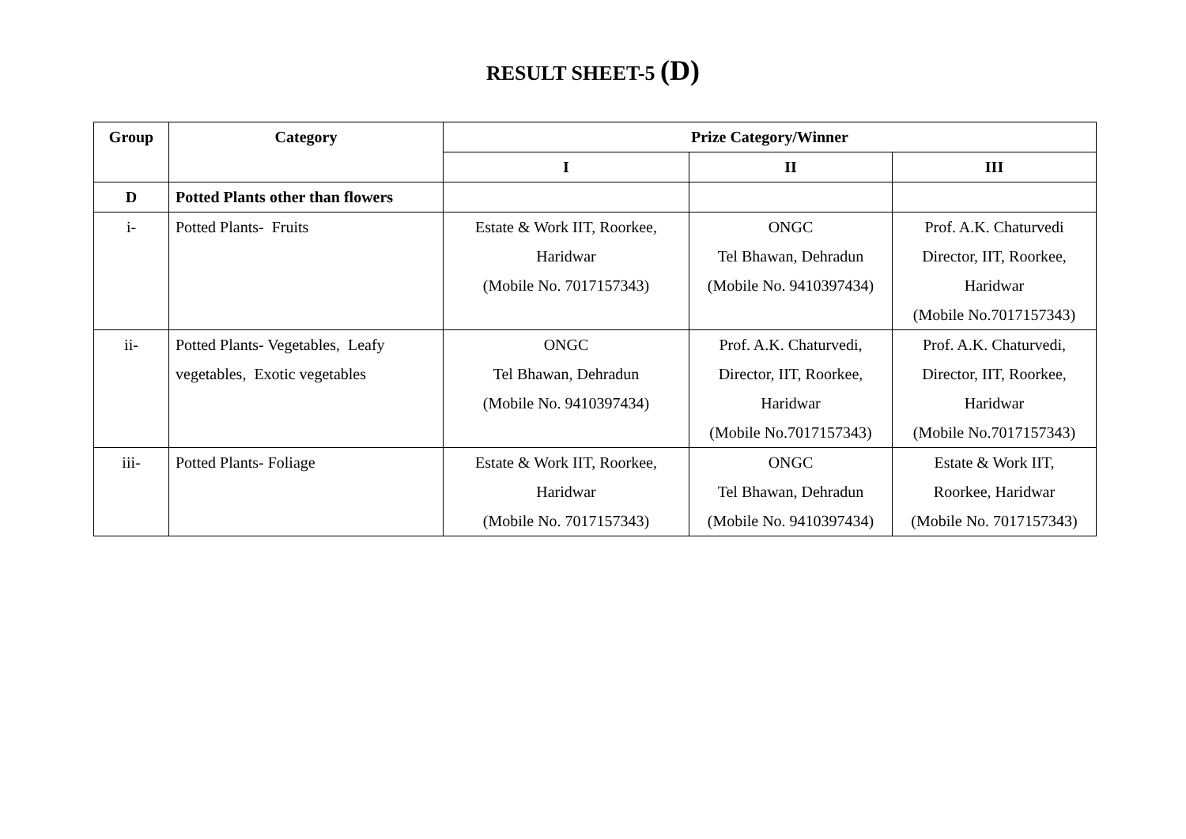RESULT SHEET-5 (D)
| Group | Category | Prize Category/Winner | | |
| --- | --- | --- | --- | --- |
| | | I | II | III |
| D | Potted Plants other than flowers | | | |
| i- | Potted Plants- Fruits | Estate & Work IIT, Roorkee, Haridwar (Mobile No. 7017157343) | ONGC Tel Bhawan, Dehradun (Mobile No. 9410397434) | Prof. A.K. Chaturvedi Director, IIT, Roorkee, Haridwar (Mobile No.7017157343) |
| ii- | Potted Plants- Vegetables, Leafy vegetables, Exotic vegetables | ONGC Tel Bhawan, Dehradun (Mobile No. 9410397434) | Prof. A.K. Chaturvedi, Director, IIT, Roorkee, Haridwar (Mobile No.7017157343) | Prof. A.K. Chaturvedi, Director, IIT, Roorkee, Haridwar (Mobile No.7017157343) |
| iii- | Potted Plants- Foliage | Estate & Work IIT, Roorkee, Haridwar (Mobile No. 7017157343) | ONGC Tel Bhawan, Dehradun (Mobile No. 9410397434) | Estate & Work IIT, Roorkee, Haridwar (Mobile No. 7017157343) |